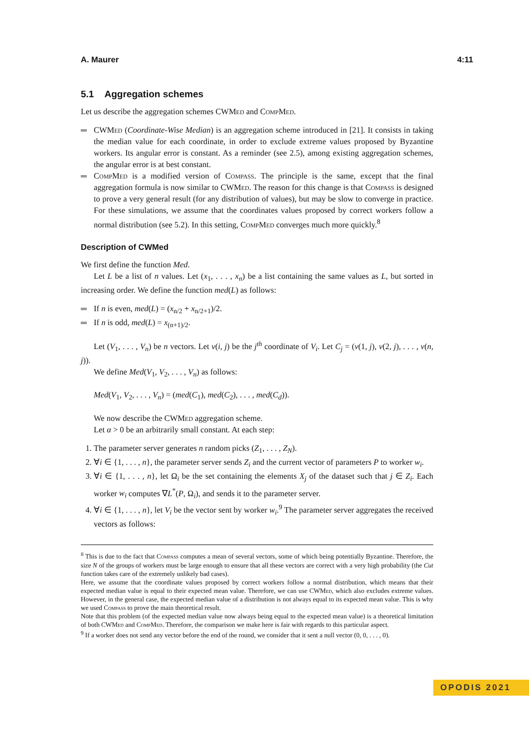A. Maurer 4:11
5.1 Aggregation schemes
Let us describe the aggregation schemes CWMed and CompMed.
CWMed (Coordinate-Wise Median) is an aggregation scheme introduced in [21]. It consists in taking the median value for each coordinate, in order to exclude extreme values proposed by Byzantine workers. Its angular error is constant. As a reminder (see 2.5), among existing aggregation schemes, the angular error is at best constant.
CompMed is a modified version of Compass. The principle is the same, except that the final aggregation formula is now similar to CWMed. The reason for this change is that Compass is designed to prove a very general result (for any distribution of values), but may be slow to converge in practice. For these simulations, we assume that the coordinates values proposed by correct workers follow a normal distribution (see 5.2). In this setting, CompMed converges much more quickly.<sup>8</sup>
Description of CWMed
We first define the function Med.
Let L be a list of n values. Let (x<sub>1</sub>, . . . , x<sub>n</sub>) be a list containing the same values as L, but sorted in increasing order. We define the function med(L) as follows:
If n is even, med(L) = (x<sub>n/2</sub> + x<sub>n/2+1</sub>)/2.
If n is odd, med(L) = x<sub>(n+1)/2</sub>.
Let (V<sub>1</sub>, . . . , V<sub>n</sub>) be n vectors. Let v(i, j) be the j<sup>th</sup> coordinate of V<sub>i</sub>. Let C<sub>j</sub> = (v(1, j), v(2, j), . . . , v(n, j)).
We define Med(V<sub>1</sub>, V<sub>2</sub>, . . . , V<sub>n</sub>) as follows:
Med(V<sub>1</sub>, V<sub>2</sub>, . . . , V<sub>n</sub>) = (med(C<sub>1</sub>), med(C<sub>2</sub>), . . . , med(C<sub>d</sub>)).
We now describe the CWMed aggregation scheme.
Let α > 0 be an arbitrarily small constant. At each step:
1. The parameter server generates n random picks (Z<sub>1</sub>, . . . , Z<sub>N</sub>).
2. ∀i ∈ {1, . . . , n}, the parameter server sends Z<sub>i</sub> and the current vector of parameters P to worker w<sub>i</sub>.
3. ∀i ∈ {1, . . . , n}, let Ω<sub>i</sub> be the set containing the elements X<sub>j</sub> of the dataset such that j ∈ Z<sub>i</sub>. Each worker w<sub>i</sub> computes ∇L<sup>*</sup>(P, Ω<sub>i</sub>), and sends it to the parameter server.
4. ∀i ∈ {1, . . . , n}, let V<sub>i</sub> be the vector sent by worker w<sub>i</sub>.<sup>9</sup> The parameter server aggregates the received vectors as follows:
<sup>8</sup> This is due to the fact that Compass computes a mean of several vectors, some of which being potentially Byzantine. Therefore, the size N of the groups of workers must be large enough to ensure that all these vectors are correct with a very high probability (the Cut function takes care of the extremely unlikely bad cases).
Here, we assume that the coordinate values proposed by correct workers follow a normal distribution, which means that their expected median value is equal to their expected mean value. Therefore, we can use CWMed, which also excludes extreme values. However, in the general case, the expected median value of a distribution is not always equal to its expected mean value. This is why we used Compass to prove the main theoretical result.
Note that this problem (of the expected median value now always being equal to the expected mean value) is a theoretical limitation of both CWMed and CompMed. Therefore, the comparison we make here is fair with regards to this particular aspect.
<sup>9</sup> If a worker does not send any vector before the end of the round, we consider that it sent a null vector (0, 0, . . . , 0).
OPODIS 2021